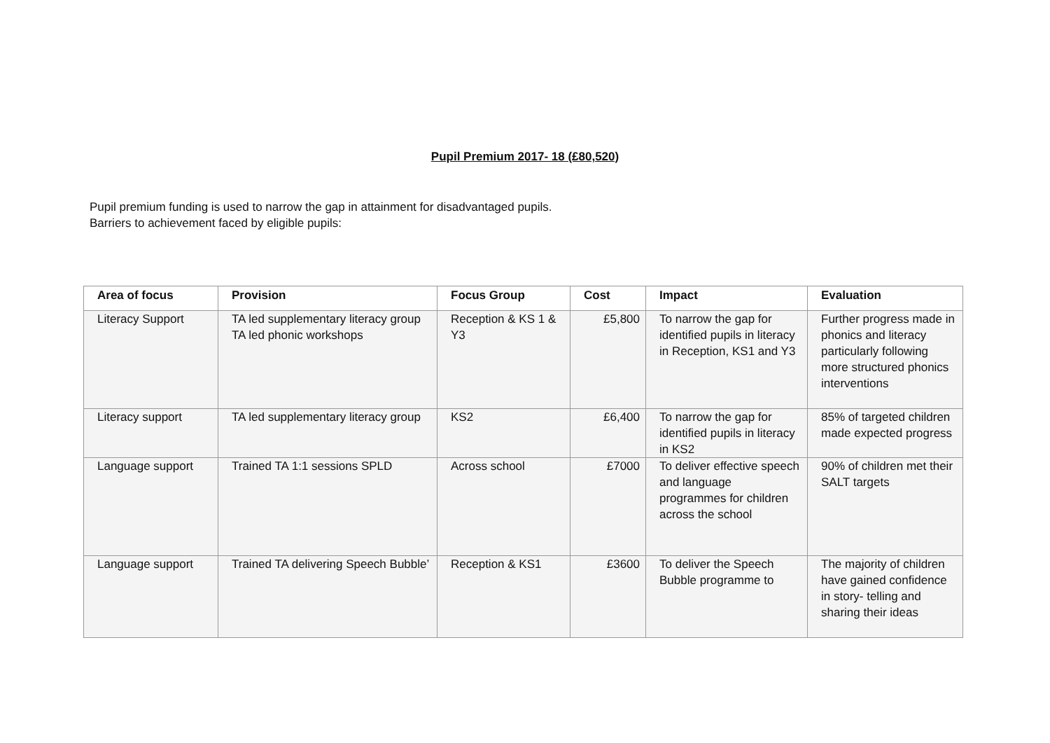Pupil Premium 2017- 18 (£80,520)
Pupil premium funding is used to narrow the gap in attainment for disadvantaged pupils.
Barriers to achievement faced by eligible pupils:
| Area of focus | Provision | Focus Group | Cost | Impact | Evaluation |
| --- | --- | --- | --- | --- | --- |
| Literacy Support | TA led supplementary literacy group TA led phonic workshops | Reception & KS 1 & Y3 | £5,800 | To narrow the gap for identified pupils in literacy in Reception, KS1 and Y3 | Further progress made in phonics and literacy particularly following more structured phonics interventions |
| Literacy support | TA led supplementary literacy group | KS2 | £6,400 | To narrow the gap for identified pupils in literacy in KS2 | 85% of targeted children made expected progress |
| Language support | Trained TA 1:1 sessions SPLD | Across school | £7000 | To deliver effective speech and language programmes for children across the school | 90% of children met their SALT targets |
| Language support | Trained TA delivering Speech Bubble’ | Reception & KS1 | £3600 | To deliver the Speech Bubble programme to | The majority of children have gained confidence in story- telling and sharing their ideas |